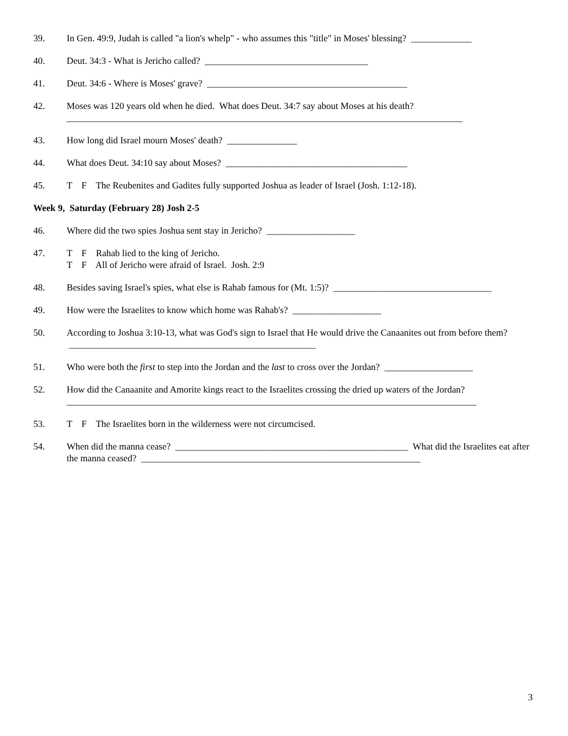39. In Gen. 49:9, Judah is called "a lion's whelp" - who assumes this "title" in Moses' blessing? _____________
40. Deut. 34:3 - What is Jericho called? ___________________________________
41. Deut. 34:6 - Where is Moses' grave? ___________________________________________
42. Moses was 120 years old when he died. What does Deut. 34:7 say about Moses at his death?
_____________________________________________________________________________________
43. How long did Israel mourn Moses' death? _______________
44. What does Deut. 34:10 say about Moses? _______________________________________
45. T F The Reubenites and Gadites fully supported Joshua as leader of Israel (Josh. 1:12-18).
Week 9, Saturday (February 28) Josh 2-5
46. Where did the two spies Joshua sent stay in Jericho? ___________________
47. T F Rahab lied to the king of Jericho.
T F All of Jericho were afraid of Israel. Josh. 2:9
48. Besides saving Israel's spies, what else is Rahab famous for (Mt. 1:5)? __________________________________
49. How were the Israelites to know which home was Rahab's? ___________________
50. According to Joshua 3:10-13, what was God's sign to Israel that He would drive the Canaanites out from before them? _____________________________________________________
51. Who were both the first to step into the Jordan and the last to cross over the Jordan? ___________________
52. How did the Canaanite and Amorite kings react to the Israelites crossing the dried up waters of the Jordan?
________________________________________________________________________________________
53. T F The Israelites born in the wilderness were not circumcised.
54. When did the manna cease? __________________________________________________ What did the Israelites eat after the manna ceased? ____________________________________________________________
3